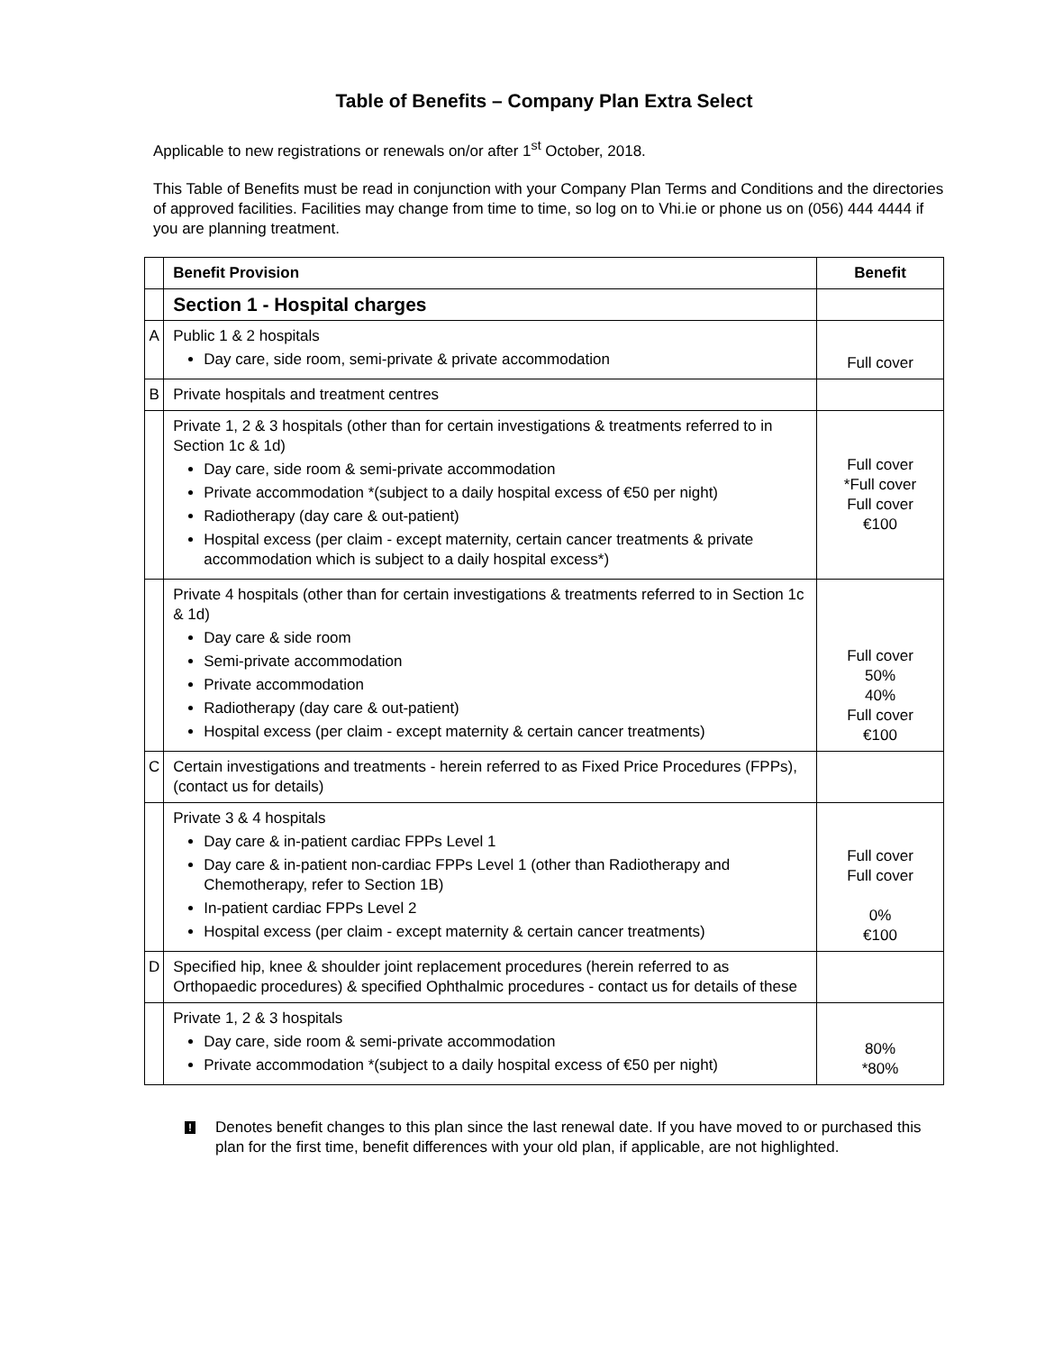Table of Benefits – Company Plan Extra Select
Applicable to new registrations or renewals on/or after 1<sup>st</sup> October, 2018.
This Table of Benefits must be read in conjunction with your Company Plan Terms and Conditions and the directories of approved facilities. Facilities may change from time to time, so log on to Vhi.ie or phone us on (056) 444 4444 if you are planning treatment.
| | Benefit Provision | Benefit |
| | Section 1 - Hospital charges | |
| A | Public 1 & 2 hospitals Day care, side room, semi-private & private accommodation | Full cover |
| B | Private hospitals and treatment centres | |
| | Private 1, 2 & 3 hospitals (other than for certain investigations & treatments referred to in Section 1c & 1d) Day care, side room & semi-private accommodation Private accommodation *(subject to a daily hospital excess of €50 per night) Radiotherapy (day care & out-patient) Hospital excess (per claim - except maternity, certain cancer treatments & private accommodation which is subject to a daily hospital excess*) | Full cover *Full cover Full cover €100 |
| | Private 4 hospitals (other than for certain investigations & treatments referred to in Section 1c & 1d) Day care & side room Semi-private accommodation Private accommodation Radiotherapy (day care & out-patient) Hospital excess (per claim - except maternity & certain cancer treatments) | Full cover 50% 40% Full cover €100 |
| C | Certain investigations and treatments - herein referred to as Fixed Price Procedures (FPPs), (contact us for details) | |
| | Private 3 & 4 hospitals Day care & in-patient cardiac FPPs Level 1 Day care & in-patient non-cardiac FPPs Level 1 (other than Radiotherapy and Chemotherapy, refer to Section 1B) In-patient cardiac FPPs Level 2 Hospital excess (per claim - except maternity & certain cancer treatments) | Full cover Full cover 0% €100 |
| D | Specified hip, knee & shoulder joint replacement procedures (herein referred to as Orthopaedic procedures) & specified Ophthalmic procedures - contact us for details of these | |
| | Private 1, 2 & 3 hospitals Day care, side room & semi-private accommodation Private accommodation *(subject to a daily hospital excess of €50 per night) | 80% *80% |
!
Denotes benefit changes to this plan since the last renewal date. If you have moved to or purchased this plan for the first time, benefit differences with your old plan, if applicable, are not highlighted.